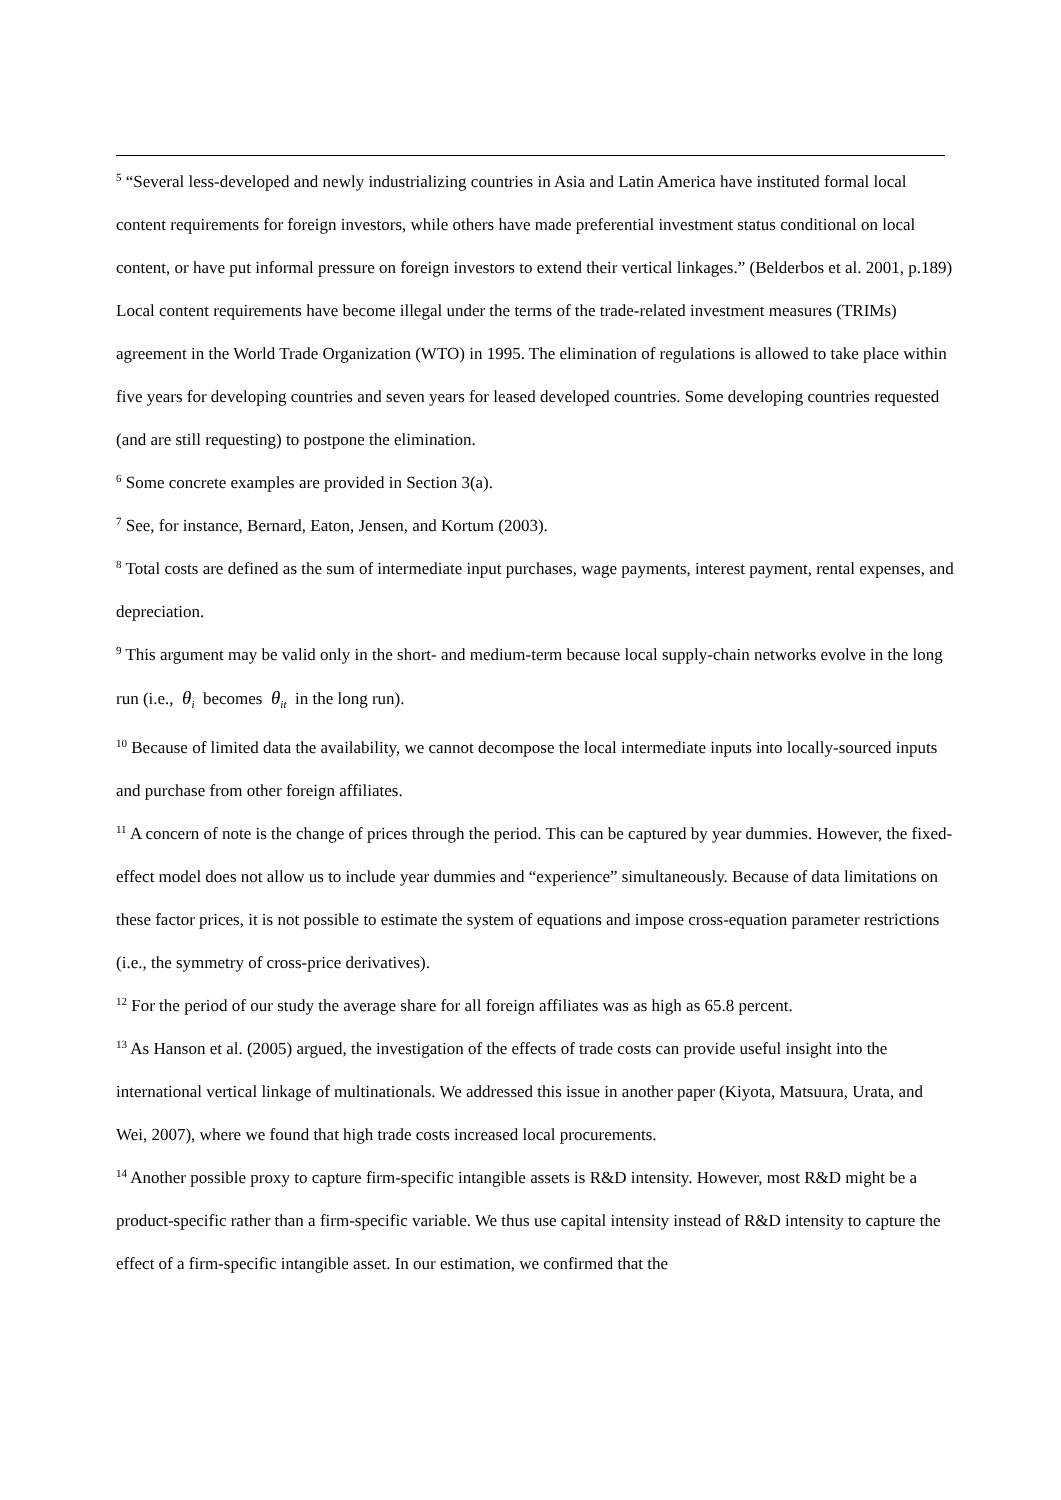<sup>5</sup> “Several less-developed and newly industrializing countries in Asia and Latin America have instituted formal local content requirements for foreign investors, while others have made preferential investment status conditional on local content, or have put informal pressure on foreign investors to extend their vertical linkages.” (Belderbos et al. 2001, p.189) Local content requirements have become illegal under the terms of the trade-related investment measures (TRIMs) agreement in the World Trade Organization (WTO) in 1995. The elimination of regulations is allowed to take place within five years for developing countries and seven years for leased developed countries. Some developing countries requested (and are still requesting) to postpone the elimination.
<sup>6</sup> Some concrete examples are provided in Section 3(a).
<sup>7</sup> See, for instance, Bernard, Eaton, Jensen, and Kortum (2003).
<sup>8</sup> Total costs are defined as the sum of intermediate input purchases, wage payments, interest payment, rental expenses, and depreciation.
<sup>9</sup> This argument may be valid only in the short- and medium-term because local supply-chain networks evolve in the long run (i.e., θ<sub>i</sub> becomes θ<sub>it</sub> in the long run).
<sup>10</sup> Because of limited data the availability, we cannot decompose the local intermediate inputs into locally-sourced inputs and purchase from other foreign affiliates.
<sup>11</sup> A concern of note is the change of prices through the period. This can be captured by year dummies. However, the fixed-effect model does not allow us to include year dummies and “experience” simultaneously. Because of data limitations on these factor prices, it is not possible to estimate the system of equations and impose cross-equation parameter restrictions (i.e., the symmetry of cross-price derivatives).
<sup>12</sup> For the period of our study the average share for all foreign affiliates was as high as 65.8 percent.
<sup>13</sup> As Hanson et al. (2005) argued, the investigation of the effects of trade costs can provide useful insight into the international vertical linkage of multinationals. We addressed this issue in another paper (Kiyota, Matsuura, Urata, and Wei, 2007), where we found that high trade costs increased local procurements.
<sup>14</sup> Another possible proxy to capture firm-specific intangible assets is R&D intensity. However, most R&D might be a product-specific rather than a firm-specific variable. We thus use capital intensity instead of R&D intensity to capture the effect of a firm-specific intangible asset. In our estimation, we confirmed that the